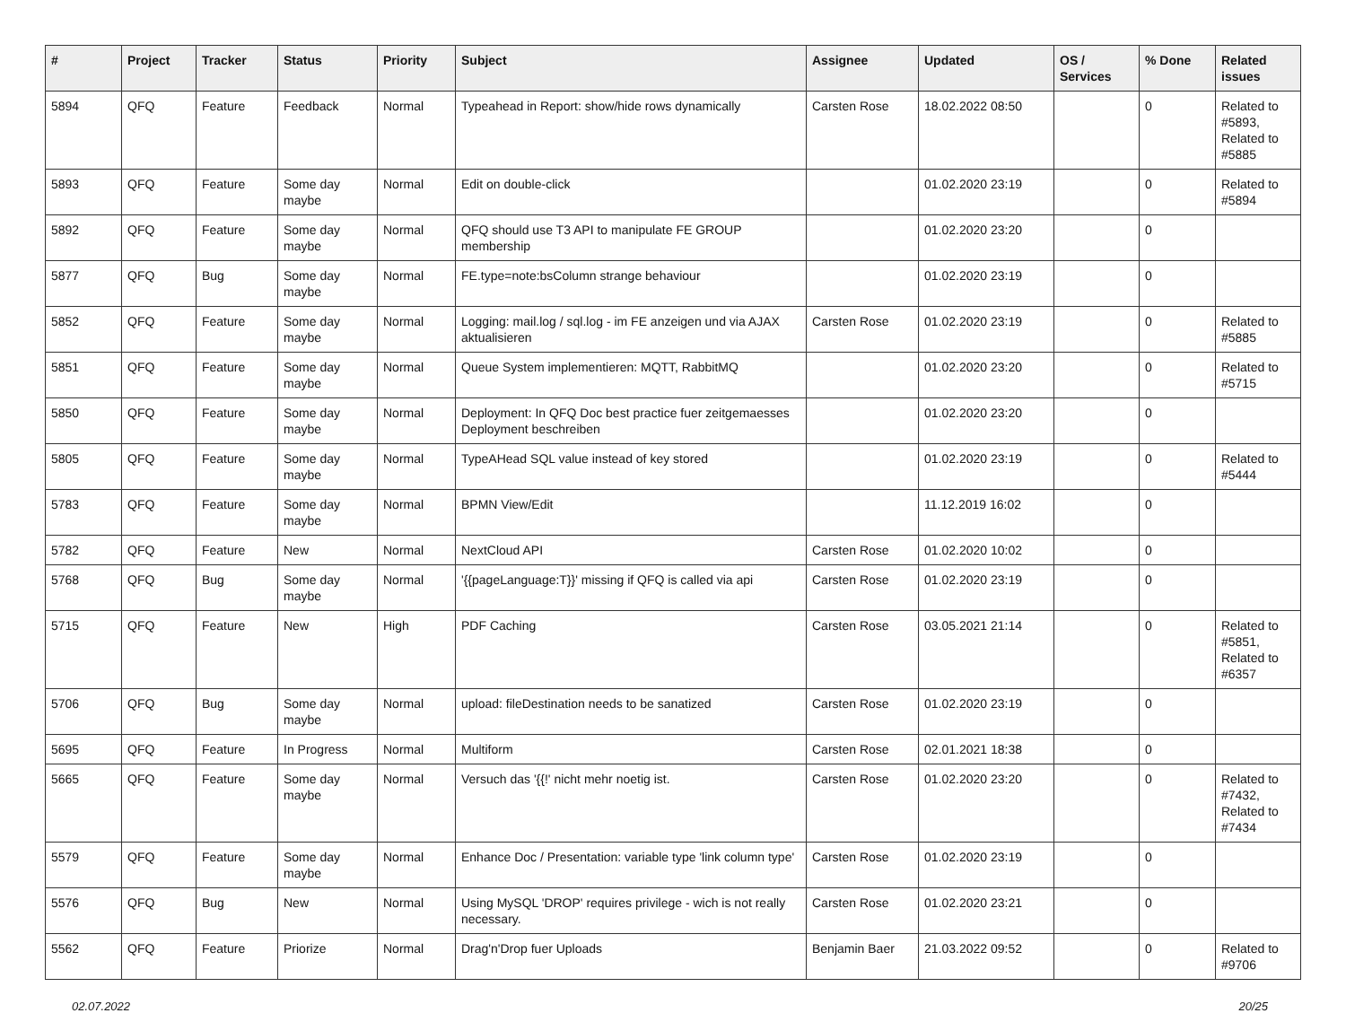| # | Project | Tracker | Status | Priority | Subject | Assignee | Updated | OS / Services | % Done | Related issues |
| --- | --- | --- | --- | --- | --- | --- | --- | --- | --- | --- |
| 5894 | QFQ | Feature | Feedback | Normal | Typeahead in Report: show/hide rows dynamically | Carsten Rose | 18.02.2022 08:50 | | 0 | Related to #5893, Related to #5885 |
| 5893 | QFQ | Feature | Some day maybe | Normal | Edit on double-click | | 01.02.2020 23:19 | | 0 | Related to #5894 |
| 5892 | QFQ | Feature | Some day maybe | Normal | QFQ should use T3 API to manipulate FE GROUP membership | | 01.02.2020 23:20 | | 0 | |
| 5877 | QFQ | Bug | Some day maybe | Normal | FE.type=note:bsColumn strange behaviour | | 01.02.2020 23:19 | | 0 | |
| 5852 | QFQ | Feature | Some day maybe | Normal | Logging: mail.log / sql.log - im FE anzeigen und via AJAX aktualisieren | Carsten Rose | 01.02.2020 23:19 | | 0 | Related to #5885 |
| 5851 | QFQ | Feature | Some day maybe | Normal | Queue System implementieren: MQTT, RabbitMQ | | 01.02.2020 23:20 | | 0 | Related to #5715 |
| 5850 | QFQ | Feature | Some day maybe | Normal | Deployment: In QFQ Doc best practice fuer zeitgemaesses Deployment beschreiben | | 01.02.2020 23:20 | | 0 | |
| 5805 | QFQ | Feature | Some day maybe | Normal | TypeAHead SQL value instead of key stored | | 01.02.2020 23:19 | | 0 | Related to #5444 |
| 5783 | QFQ | Feature | Some day maybe | Normal | BPMN View/Edit | | 11.12.2019 16:02 | | 0 | |
| 5782 | QFQ | Feature | New | Normal | NextCloud API | Carsten Rose | 01.02.2020 10:02 | | 0 | |
| 5768 | QFQ | Bug | Some day maybe | Normal | '{{pageLanguage:T}}' missing if QFQ is called via api | Carsten Rose | 01.02.2020 23:19 | | 0 | |
| 5715 | QFQ | Feature | New | High | PDF Caching | Carsten Rose | 03.05.2021 21:14 | | 0 | Related to #5851, Related to #6357 |
| 5706 | QFQ | Bug | Some day maybe | Normal | upload: fileDestination needs to be sanatized | Carsten Rose | 01.02.2020 23:19 | | 0 | |
| 5695 | QFQ | Feature | In Progress | Normal | Multiform | Carsten Rose | 02.01.2021 18:38 | | 0 | |
| 5665 | QFQ | Feature | Some day maybe | Normal | Versuch das '{{!' nicht mehr noetig ist. | Carsten Rose | 01.02.2020 23:20 | | 0 | Related to #7432, Related to #7434 |
| 5579 | QFQ | Feature | Some day maybe | Normal | Enhance Doc / Presentation: variable type 'link column type' | Carsten Rose | 01.02.2020 23:19 | | 0 | |
| 5576 | QFQ | Bug | New | Normal | Using MySQL 'DROP' requires privilege - wich is not really necessary. | Carsten Rose | 01.02.2020 23:21 | | 0 | |
| 5562 | QFQ | Feature | Priorize | Normal | Drag'n'Drop fuer Uploads | Benjamin Baer | 21.03.2022 09:52 | | 0 | Related to #9706 |
02.07.2022 20/25